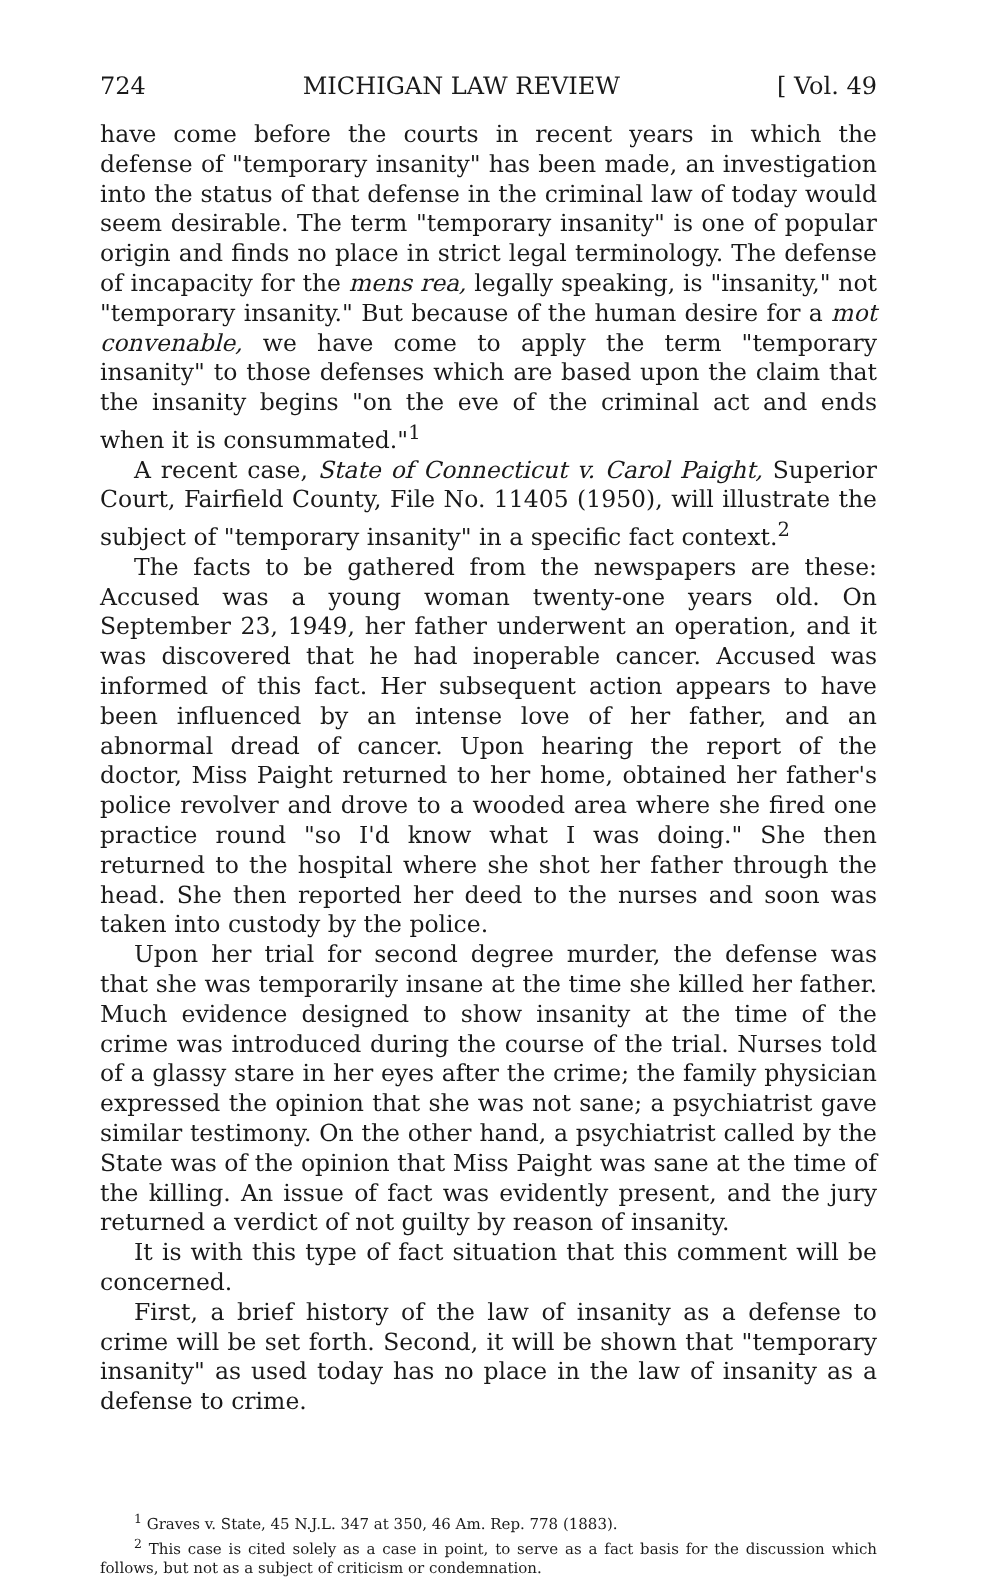724 MICHIGAN LAW REVIEW [ Vol. 49
have come before the courts in recent years in which the defense of "temporary insanity" has been made, an investigation into the status of that defense in the criminal law of today would seem desirable. The term "temporary insanity" is one of popular origin and finds no place in strict legal terminology. The defense of incapacity for the mens rea, legally speaking, is "insanity," not "temporary insanity." But because of the human desire for a mot convenable, we have come to apply the term "temporary insanity" to those defenses which are based upon the claim that the insanity begins "on the eve of the criminal act and ends when it is consummated."<sup>1</sup>
A recent case, State of Connecticut v. Carol Paight, Superior Court, Fairfield County, File No. 11405 (1950), will illustrate the subject of "temporary insanity" in a specific fact context.<sup>2</sup>
The facts to be gathered from the newspapers are these: Accused was a young woman twenty-one years old. On September 23, 1949, her father underwent an operation, and it was discovered that he had inoperable cancer. Accused was informed of this fact. Her subsequent action appears to have been influenced by an intense love of her father, and an abnormal dread of cancer. Upon hearing the report of the doctor, Miss Paight returned to her home, obtained her father's police revolver and drove to a wooded area where she fired one practice round "so I'd know what I was doing." She then returned to the hospital where she shot her father through the head. She then reported her deed to the nurses and soon was taken into custody by the police.
Upon her trial for second degree murder, the defense was that she was temporarily insane at the time she killed her father. Much evidence designed to show insanity at the time of the crime was introduced during the course of the trial. Nurses told of a glassy stare in her eyes after the crime; the family physician expressed the opinion that she was not sane; a psychiatrist gave similar testimony. On the other hand, a psychiatrist called by the State was of the opinion that Miss Paight was sane at the time of the killing. An issue of fact was evidently present, and the jury returned a verdict of not guilty by reason of insanity.
It is with this type of fact situation that this comment will be concerned.
First, a brief history of the law of insanity as a defense to crime will be set forth. Second, it will be shown that "temporary insanity" as used today has no place in the law of insanity as a defense to crime.
<sup>1</sup> Graves v. State, 45 N.J.L. 347 at 350, 46 Am. Rep. 778 (1883).
<sup>2</sup> This case is cited solely as a case in point, to serve as a fact basis for the discussion which follows, but not as a subject of criticism or condemnation.